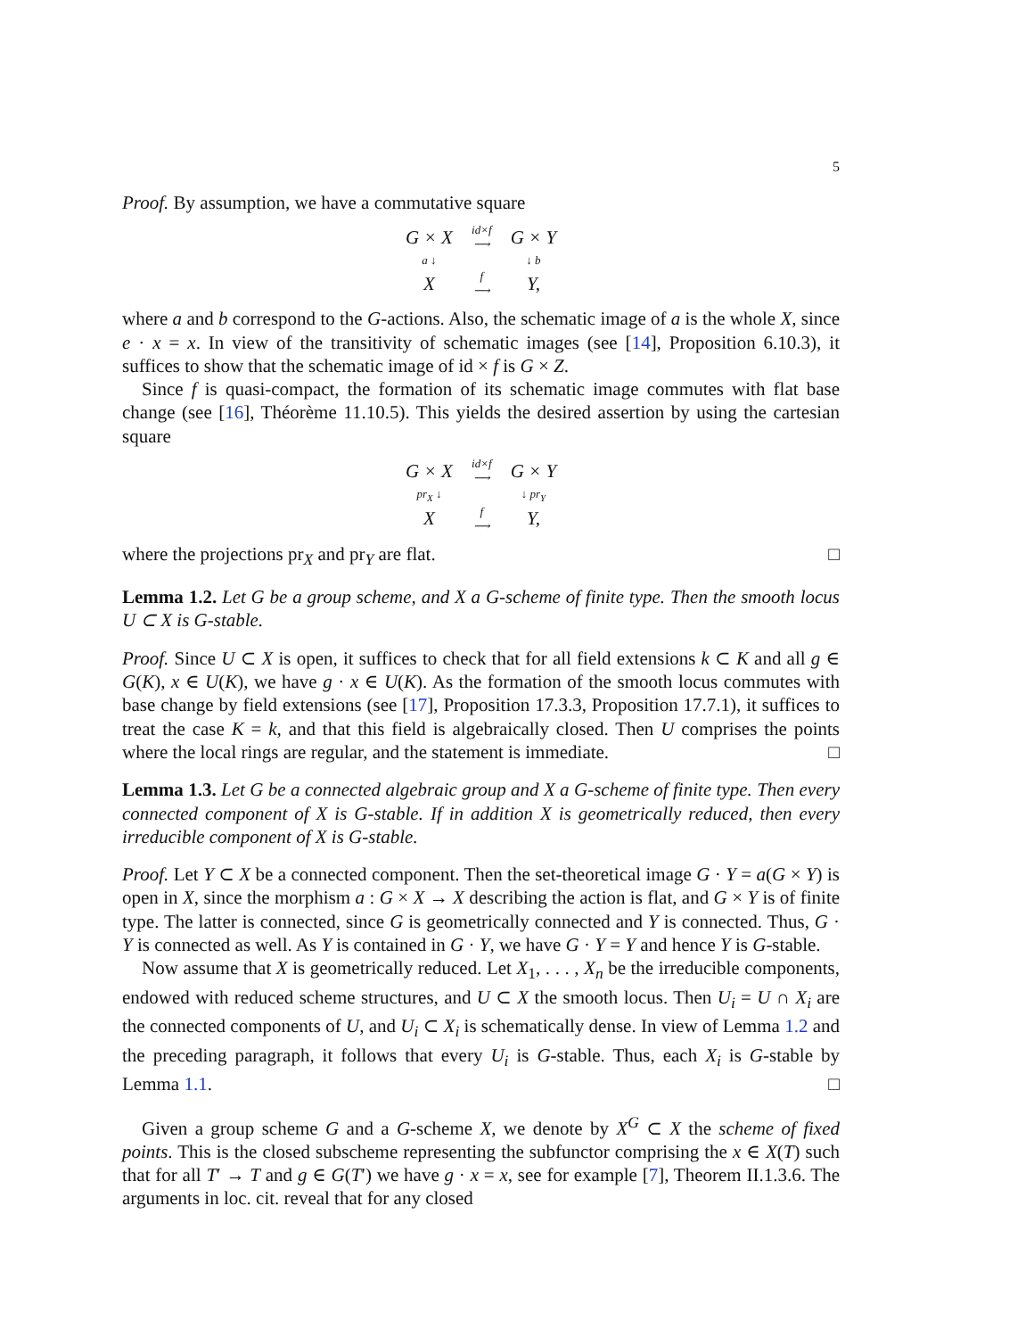5
Proof. By assumption, we have a commutative square
| G × X | id×f ⟶ | G × Y |
| a ↓ | | ↓ b |
| X | f ⟶ | Y, |
where a and b correspond to the G-actions. Also, the schematic image of a is the whole X, since e · x = x. In view of the transitivity of schematic images (see [14], Proposition 6.10.3), it suffices to show that the schematic image of id × f is G × Z.
Since f is quasi-compact, the formation of its schematic image commutes with flat base change (see [16], Théorème 11.10.5). This yields the desired assertion by using the cartesian square
| G × X | id×f ⟶ | G × Y |
| pr<sub>X</sub> ↓ | | ↓ pr<sub>Y</sub> |
| X | f ⟶ | Y, |
where the projections pr<sub>X</sub> and pr<sub>Y</sub> are flat. □
Lemma 1.2. Let G be a group scheme, and X a G-scheme of finite type. Then the smooth locus U ⊂ X is G-stable.
Proof. Since U ⊂ X is open, it suffices to check that for all field extensions k ⊂ K and all g ∈ G(K), x ∈ U(K), we have g · x ∈ U(K). As the formation of the smooth locus commutes with base change by field extensions (see [17], Proposition 17.3.3, Proposition 17.7.1), it suffices to treat the case K = k, and that this field is algebraically closed. Then U comprises the points where the local rings are regular, and the statement is immediate. □
Lemma 1.3. Let G be a connected algebraic group and X a G-scheme of finite type. Then every connected component of X is G-stable. If in addition X is geometrically reduced, then every irreducible component of X is G-stable.
Proof. Let Y ⊂ X be a connected component. Then the set-theoretical image G · Y = a(G × Y) is open in X, since the morphism a : G × X → X describing the action is flat, and G × Y is of finite type. The latter is connected, since G is geometrically connected and Y is connected. Thus, G · Y is connected as well. As Y is contained in G · Y, we have G · Y = Y and hence Y is G-stable.
Now assume that X is geometrically reduced. Let X<sub>1</sub>, . . . , X<sub>n</sub> be the irreducible components, endowed with reduced scheme structures, and U ⊂ X the smooth locus. Then U<sub>i</sub> = U ∩ X<sub>i</sub> are the connected components of U, and U<sub>i</sub> ⊂ X<sub>i</sub> is schematically dense. In view of Lemma 1.2 and the preceding paragraph, it follows that every U<sub>i</sub> is G-stable. Thus, each X<sub>i</sub> is G-stable by Lemma 1.1. □
Given a group scheme G and a G-scheme X, we denote by X<sup>G</sup> ⊂ X the scheme of fixed points. This is the closed subscheme representing the subfunctor comprising the x ∈ X(T) such that for all T′ → T and g ∈ G(T′) we have g · x = x, see for example [7], Theorem II.1.3.6. The arguments in loc. cit. reveal that for any closed